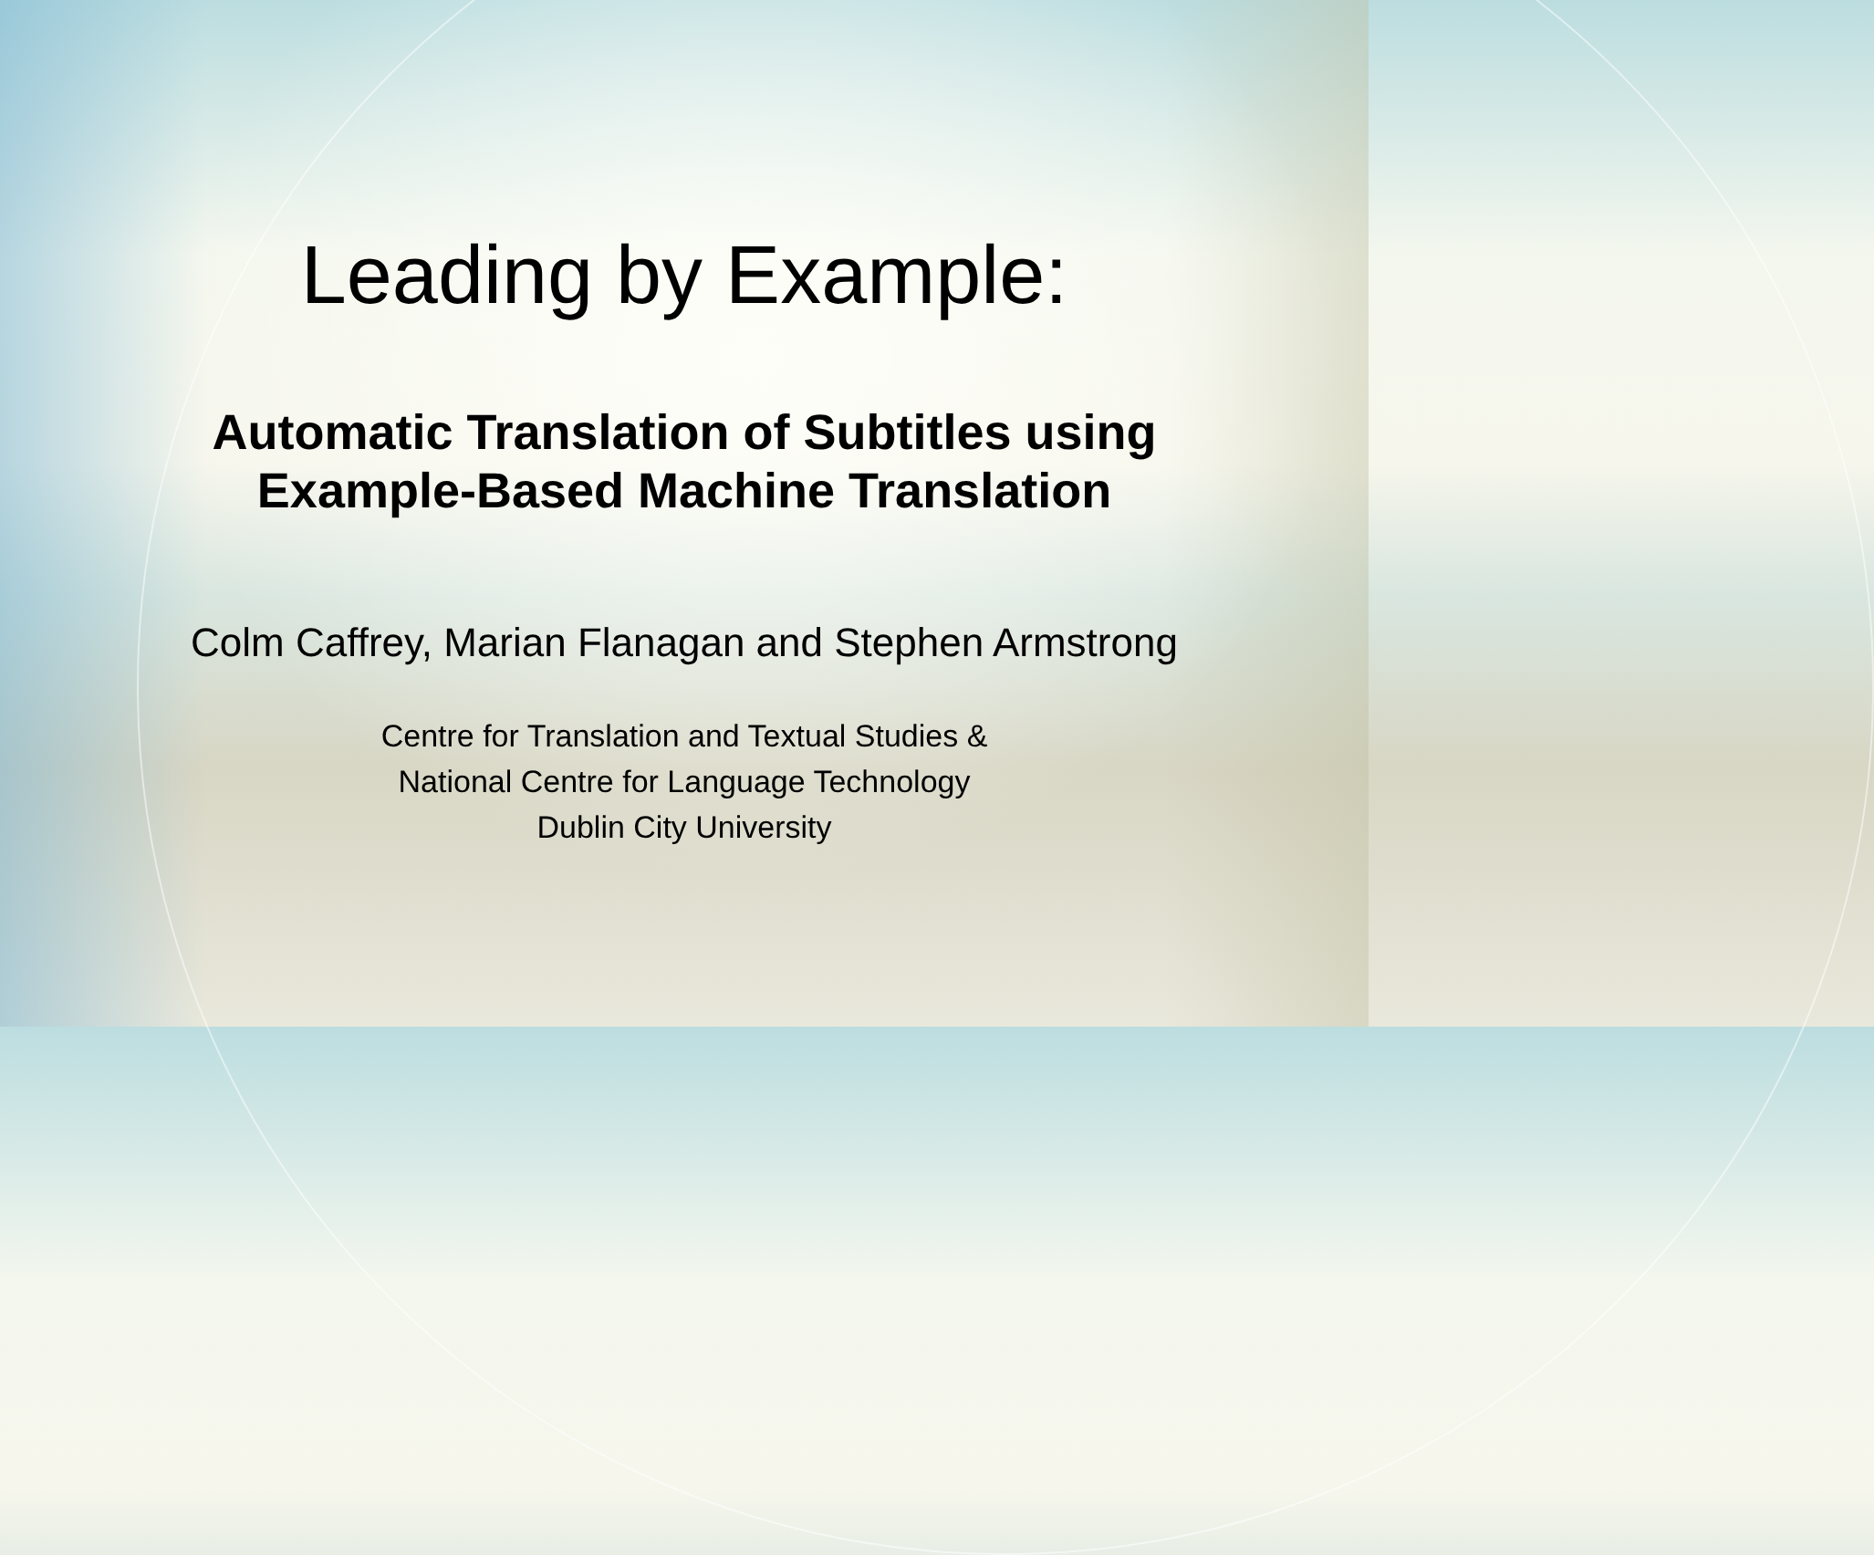Leading by Example:
Automatic Translation of Subtitles using
Example-Based Machine Translation
Colm Caffrey, Marian Flanagan and Stephen Armstrong
Centre for Translation and Textual Studies &
National Centre for Language Technology
Dublin City University